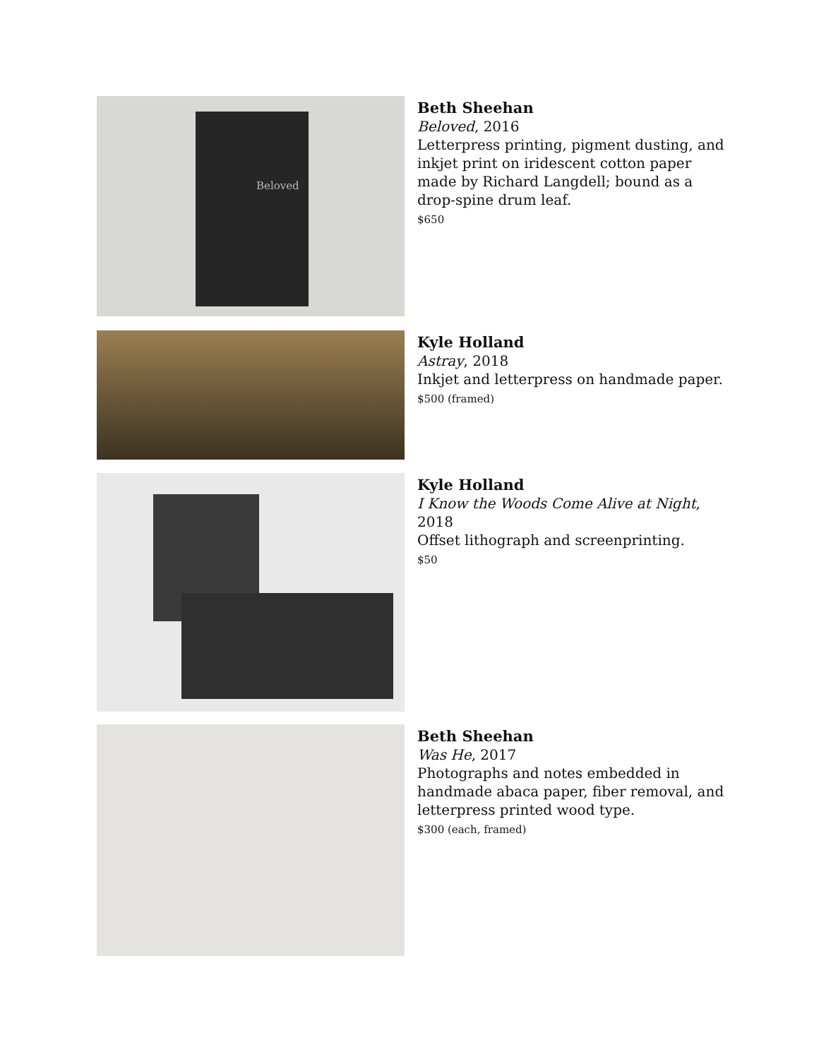Beloved
Beth Sheehan
Beloved, 2016
Letterpress printing, pigment dusting, and inkjet print on iridescent cotton paper made by Richard Langdell; bound as a drop-spine drum leaf.
$650
Kyle Holland
Astray, 2018
Inkjet and letterpress on handmade paper.
$500 (framed)
Kyle Holland
I Know the Woods Come Alive at Night, 2018
Offset lithograph and screenprinting.
$50
Beth Sheehan
Was He, 2017
Photographs and notes embedded in handmade abaca paper, fiber removal, and letterpress printed wood type.
$300 (each, framed)